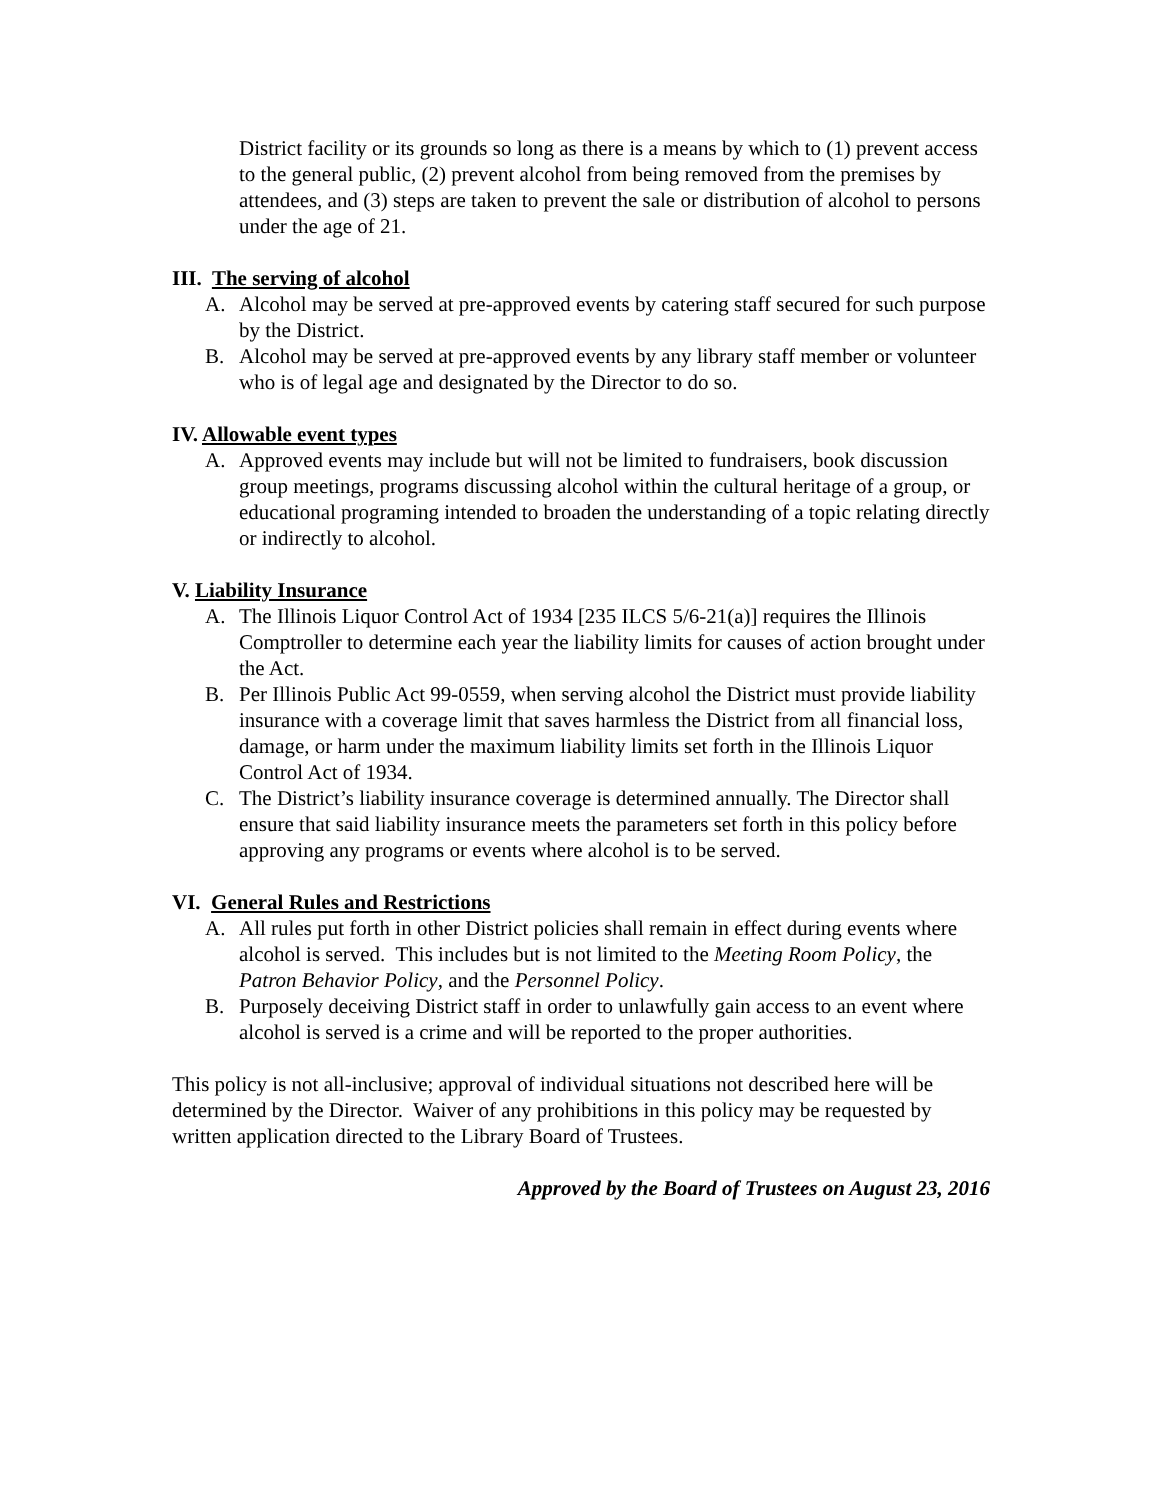District facility or its grounds so long as there is a means by which to (1) prevent access to the general public, (2) prevent alcohol from being removed from the premises by attendees, and (3) steps are taken to prevent the sale or distribution of alcohol to persons under the age of 21.
III. The serving of alcohol
A. Alcohol may be served at pre-approved events by catering staff secured for such purpose by the District.
B. Alcohol may be served at pre-approved events by any library staff member or volunteer who is of legal age and designated by the Director to do so.
IV. Allowable event types
A. Approved events may include but will not be limited to fundraisers, book discussion group meetings, programs discussing alcohol within the cultural heritage of a group, or educational programing intended to broaden the understanding of a topic relating directly or indirectly to alcohol.
V. Liability Insurance
A. The Illinois Liquor Control Act of 1934 [235 ILCS 5/6-21(a)] requires the Illinois Comptroller to determine each year the liability limits for causes of action brought under the Act.
B. Per Illinois Public Act 99-0559, when serving alcohol the District must provide liability insurance with a coverage limit that saves harmless the District from all financial loss, damage, or harm under the maximum liability limits set forth in the Illinois Liquor Control Act of 1934.
C. The District’s liability insurance coverage is determined annually. The Director shall ensure that said liability insurance meets the parameters set forth in this policy before approving any programs or events where alcohol is to be served.
VI. General Rules and Restrictions
A. All rules put forth in other District policies shall remain in effect during events where alcohol is served. This includes but is not limited to the Meeting Room Policy, the Patron Behavior Policy, and the Personnel Policy.
B. Purposely deceiving District staff in order to unlawfully gain access to an event where alcohol is served is a crime and will be reported to the proper authorities.
This policy is not all-inclusive; approval of individual situations not described here will be determined by the Director. Waiver of any prohibitions in this policy may be requested by written application directed to the Library Board of Trustees.
Approved by the Board of Trustees on August 23, 2016